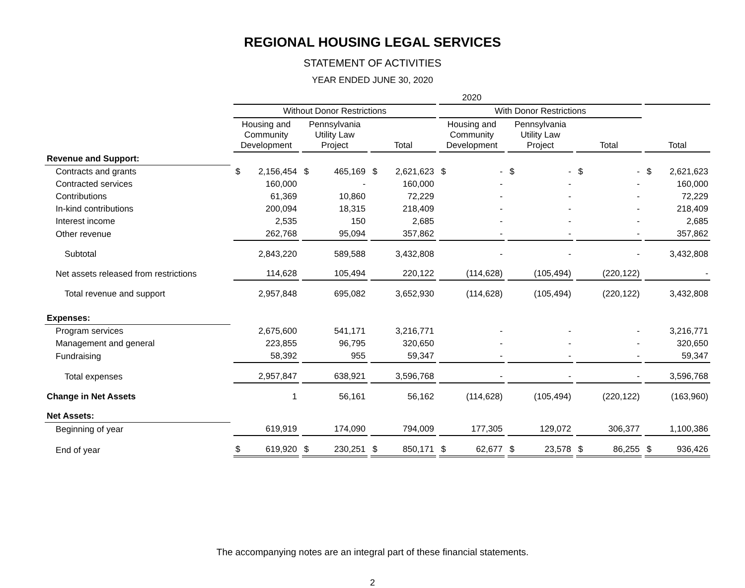REGIONAL HOUSING LEGAL SERVICES
STATEMENT OF ACTIVITIES
YEAR ENDED JUNE 30, 2020
| | 2020 | | | | | | |
| --- | --- | --- | --- | --- | --- | --- | --- |
| | Without Donor Restrictions | | | With Donor Restrictions | | | |
| | Housing and Community Development | Pennsylvania Utility Law Project | Total | Housing and Community Development | Pennsylvania Utility Law Project | Total | Total |
| Revenue and Support: | | | | | | | |
| Contracts and grants | $ 2,156,454 | $ 465,169 | $ 2,621,623 | $ - | $ - | $ - | $ 2,621,623 |
| Contracted services | 160,000 | - | 160,000 | - | - | - | 160,000 |
| Contributions | 61,369 | 10,860 | 72,229 | - | - | - | 72,229 |
| In-kind contributions | 200,094 | 18,315 | 218,409 | - | - | - | 218,409 |
| Interest income | 2,535 | 150 | 2,685 | - | - | - | 2,685 |
| Other revenue | 262,768 | 95,094 | 357,862 | - | - | - | 357,862 |
| Subtotal | 2,843,220 | 589,588 | 3,432,808 | - | - | - | 3,432,808 |
| Net assets released from restrictions | 114,628 | 105,494 | 220,122 | (114,628) | (105,494) | (220,122) | - |
| Total revenue and support | 2,957,848 | 695,082 | 3,652,930 | (114,628) | (105,494) | (220,122) | 3,432,808 |
| Expenses: | | | | | | | |
| Program services | 2,675,600 | 541,171 | 3,216,771 | - | - | - | 3,216,771 |
| Management and general | 223,855 | 96,795 | 320,650 | - | - | - | 320,650 |
| Fundraising | 58,392 | 955 | 59,347 | - | - | - | 59,347 |
| Total expenses | 2,957,847 | 638,921 | 3,596,768 | - | - | - | 3,596,768 |
| Change in Net Assets | 1 | 56,161 | 56,162 | (114,628) | (105,494) | (220,122) | (163,960) |
| Net Assets: | | | | | | | |
| Beginning of year | 619,919 | 174,090 | 794,009 | 177,305 | 129,072 | 306,377 | 1,100,386 |
| End of year | $ 619,920 | $ 230,251 | $ 850,171 | $ 62,677 | $ 23,578 | $ 86,255 | $ 936,426 |
The accompanying notes are an integral part of these financial statements.
2